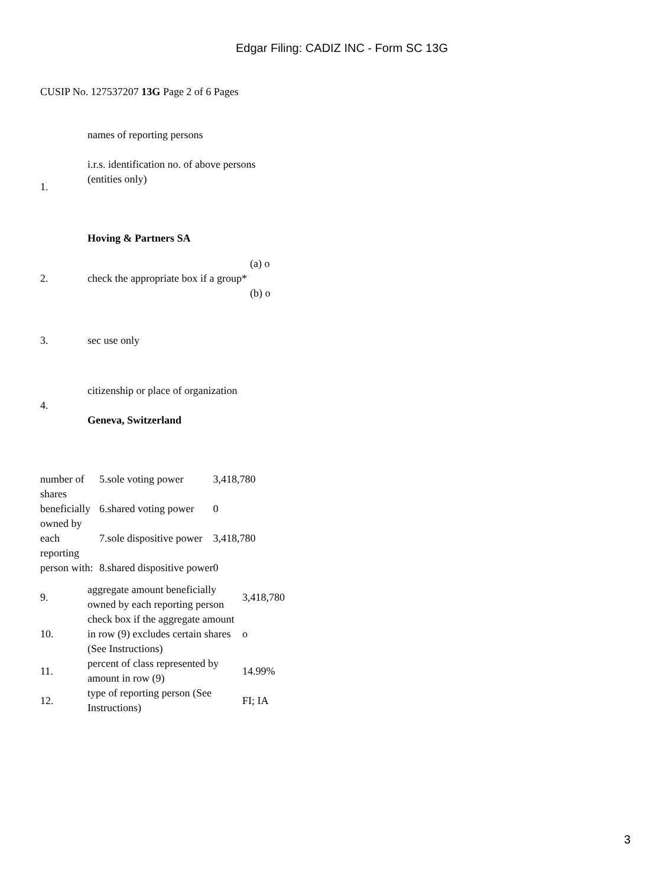Edgar Filing: CADIZ INC - Form SC 13G
CUSIP No. 127537207 13G Page 2 of 6 Pages
| 1. | names of reporting persons i.r.s. identification no. of above persons (entities only) Hoving & Partners SA | |
| 2. | check the appropriate box if a group* | (a) o (b) o |
| 3. | sec use only | |
| 4. | citizenship or place of organization Geneva, Switzerland | |
| number of shares beneficially owned by each reporting person with: | 5. | sole voting power | 3,418,780 |
| | 6. | shared voting power | 0 |
| | 7. | sole dispositive power | 3,418,780 |
| | 8. | shared dispositive power | 0 |
| 9. | aggregate amount beneficially owned by each reporting person | 3,418,780 |
| 10. | check box if the aggregate amount in row (9) excludes certain shares (See Instructions) | o |
| 11. | percent of class represented by amount in row (9) | 14.99% |
| 12. | type of reporting person (See Instructions) | FI; IA |
3